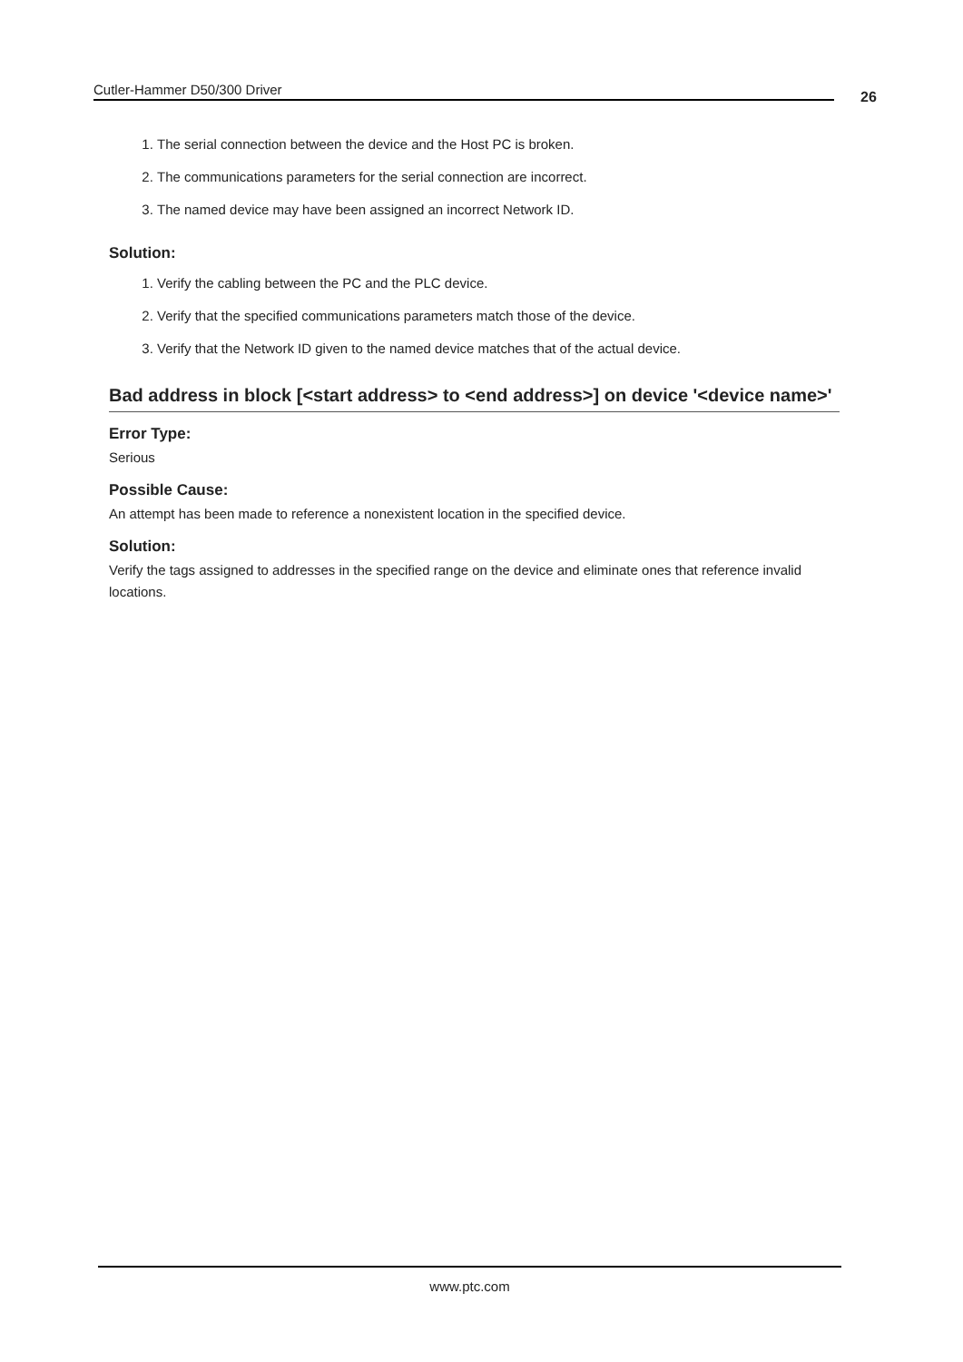Cutler-Hammer D50/300 Driver 26
1. The serial connection between the device and the Host PC is broken.
2. The communications parameters for the serial connection are incorrect.
3. The named device may have been assigned an incorrect Network ID.
Solution:
1. Verify the cabling between the PC and the PLC device.
2. Verify that the specified communications parameters match those of the device.
3. Verify that the Network ID given to the named device matches that of the actual device.
Bad address in block [<start address> to <end address>] on device '<device name>'
Error Type:
Serious
Possible Cause:
An attempt has been made to reference a nonexistent location in the specified device.
Solution:
Verify the tags assigned to addresses in the specified range on the device and eliminate ones that reference invalid locations.
www.ptc.com